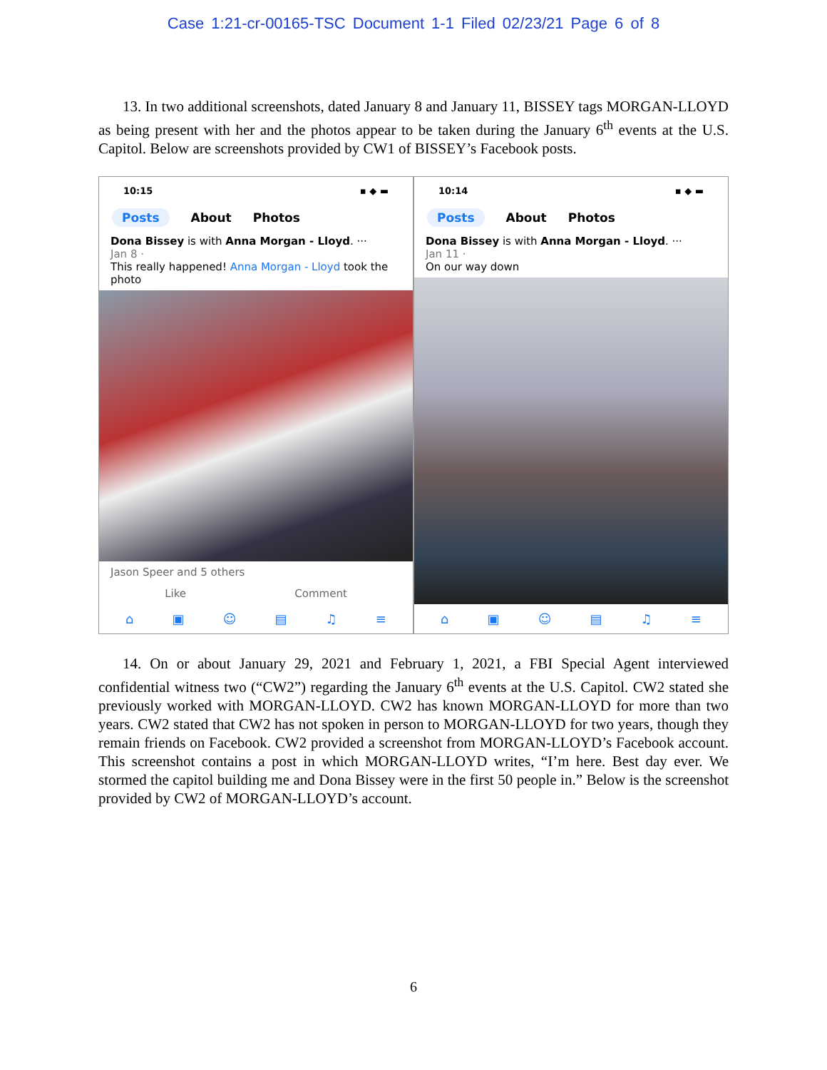Case 1:21-cr-00165-TSC Document 1-1 Filed 02/23/21 Page 6 of 8
13. In two additional screenshots, dated January 8 and January 11, BISSEY tags MORGAN-LLOYD as being present with her and the photos appear to be taken during the January 6<sup>th</sup> events at the U.S. Capitol. Below are screenshots provided by CW1 of BISSEY’s Facebook posts.
10:15 ▪ ◆ ▬
Posts About Photos
Dona Bissey is with Anna Morgan - Lloyd. ···
Jan 8 ·
This really happened! Anna Morgan - Lloyd took the photo
Jason Speer and 5 others
Like Comment
⌂ ▣ ☺ ▤ ♫ ≡
10:14 ▪ ◆ ▬
Posts About Photos
Dona Bissey is with Anna Morgan - Lloyd. ···
Jan 11 ·
On our way down
⌂ ▣ ☺ ▤ ♫ ≡
14. On or about January 29, 2021 and February 1, 2021, a FBI Special Agent interviewed confidential witness two (“CW2”) regarding the January 6<sup>th</sup> events at the U.S. Capitol. CW2 stated she previously worked with MORGAN-LLOYD. CW2 has known MORGAN-LLOYD for more than two years. CW2 stated that CW2 has not spoken in person to MORGAN-LLOYD for two years, though they remain friends on Facebook. CW2 provided a screenshot from MORGAN-LLOYD’s Facebook account. This screenshot contains a post in which MORGAN-LLOYD writes, “I’m here. Best day ever. We stormed the capitol building me and Dona Bissey were in the first 50 people in.” Below is the screenshot provided by CW2 of MORGAN-LLOYD’s account.
6